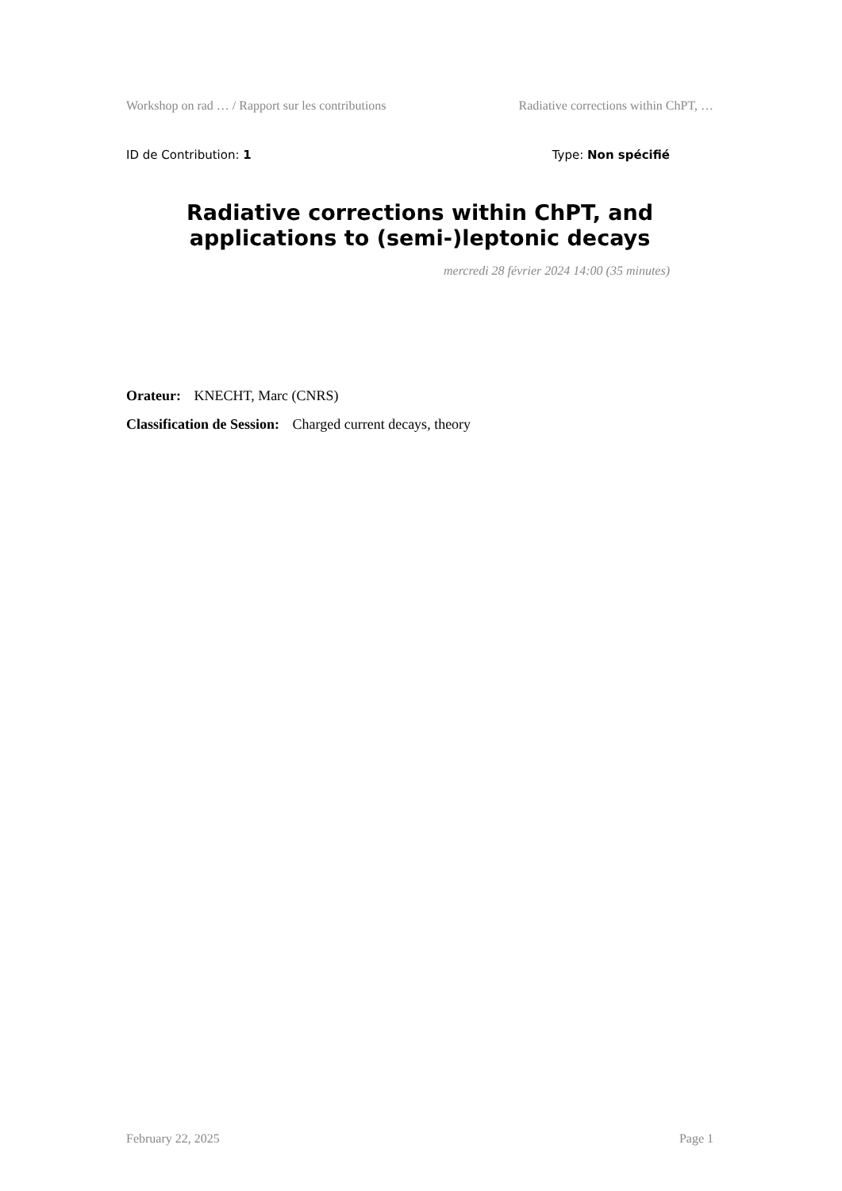Workshop on rad … / Rapport sur les contributions Radiative corrections within ChPT, …
ID de Contribution: 1 Type: Non spécifié
Radiative corrections within ChPT, and applications to (semi-)leptonic decays
mercredi 28 février 2024 14:00 (35 minutes)
Orateur: KNECHT, Marc (CNRS)
Classification de Session: Charged current decays, theory
February 22, 2025 Page 1